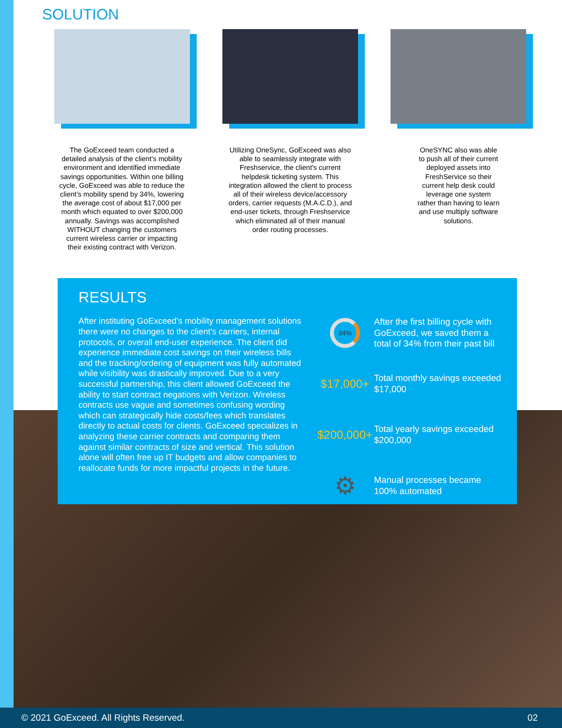SOLUTION
The GoExceed team conducted a detailed analysis of the client’s mobility environment and identified immediate savings opportunities. Within one billing cycle, GoExceed was able to reduce the client’s mobility spend by 34%, lowering the average cost of about $17,000 per month which equated to over $200,000 annually. Savings was accomplished WITHOUT changing the customers current wireless carrier or impacting their existing contract with Verizon.
Utilizing OneSync, GoExceed was also able to seamlessly integrate with Freshservice, the client's current helpdesk ticketing system. This integration allowed the client to process all of their wireless device/accessory orders, carrier requests (M.A.C.D.), and end-user tickets, through Freshservice which eliminated all of their manual order routing processes.
OneSYNC also was able to push all of their current deployed assets into FreshService so their current help desk could leverage one system rather than having to learn and use multiply software solutions.
RESULTS
After instituting GoExceed's mobility management solutions there were no changes to the client's carriers, internal protocols, or overall end-user experience. The client did experience immediate cost savings on their wireless bills and the tracking/ordering of equipment was fully automated while visibility was drastically improved. Due to a very successful partnership, this client allowed GoExceed the ability to start contract negations with Verizon. Wireless contracts use vague and sometimes confusing wording which can strategically hide costs/fees which translates directly to actual costs for clients. GoExceed specializes in analyzing these carrier contracts and comparing them against similar contracts of size and vertical. This solution alone will often free up IT budgets and allow companies to reallocate funds for more impactful projects in the future.
34%
After the first billing cycle with GoExceed, we saved them a total of 34% from their past bill
$17,000+
Total monthly savings exceeded $17,000
$200,000+
Total yearly savings exceeded $200,000
⚙
Manual processes became 100% automated
© 2021 GoExceed. All Rights Reserved. 02